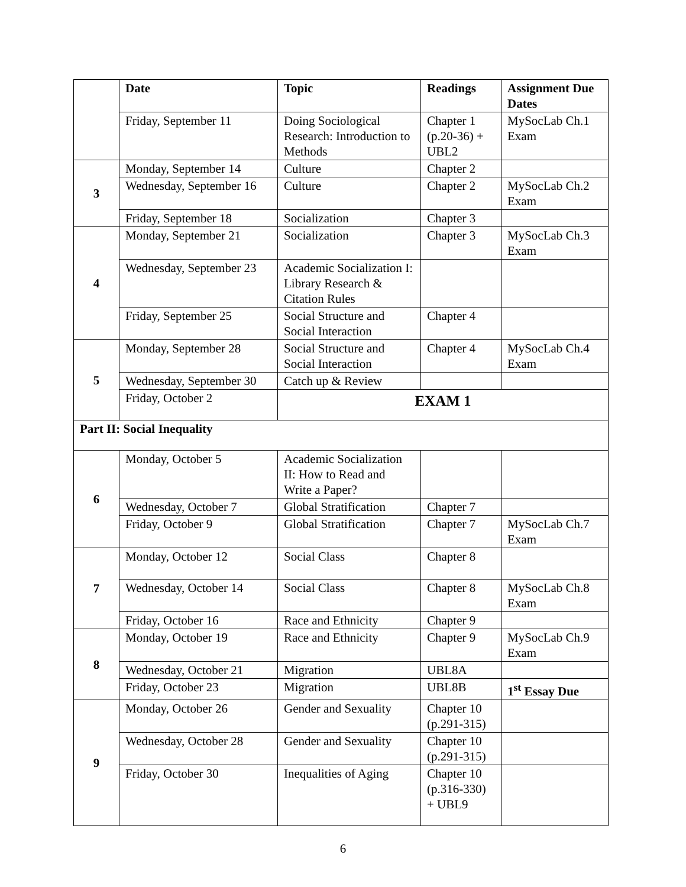| | Date | Topic | Readings | Assignment Due Dates |
| | Friday, September 11 | Doing Sociological Research: Introduction to Methods | Chapter 1 (p.20-36) + UBL2 | MySocLab Ch.1 Exam |
| 3 | Monday, September 14 | Culture | Chapter 2 | |
| | Wednesday, September 16 | Culture | Chapter 2 | MySocLab Ch.2 Exam |
| | Friday, September 18 | Socialization | Chapter 3 | |
| 4 | Monday, September 21 | Socialization | Chapter 3 | MySocLab Ch.3 Exam |
| | Wednesday, September 23 | Academic Socialization I: Library Research & Citation Rules | | |
| | Friday, September 25 | Social Structure and Social Interaction | Chapter 4 | |
| 5 | Monday, September 28 | Social Structure and Social Interaction | Chapter 4 | MySocLab Ch.4 Exam |
| | Wednesday, September 30 | Catch up & Review | | |
| | Friday, October 2 | EXAM 1 | | |
| Part II: Social Inequality | | | | |
| 6 | Monday, October 5 | Academic Socialization II: How to Read and Write a Paper? | | |
| | Wednesday, October 7 | Global Stratification | Chapter 7 | |
| | Friday, October 9 | Global Stratification | Chapter 7 | MySocLab Ch.7 Exam |
| 7 | Monday, October 12 | Social Class | Chapter 8 | |
| | Wednesday, October 14 | Social Class | Chapter 8 | MySocLab Ch.8 Exam |
| | Friday, October 16 | Race and Ethnicity | Chapter 9 | |
| 8 | Monday, October 19 | Race and Ethnicity | Chapter 9 | MySocLab Ch.9 Exam |
| | Wednesday, October 21 | Migration | UBL8A | |
| | Friday, October 23 | Migration | UBL8B | 1<sup>st</sup> Essay Due |
| 9 | Monday, October 26 | Gender and Sexuality | Chapter 10 (p.291-315) | |
| | Wednesday, October 28 | Gender and Sexuality | Chapter 10 (p.291-315) | |
| | Friday, October 30 | Inequalities of Aging | Chapter 10 (p.316-330) + UBL9 | |
6